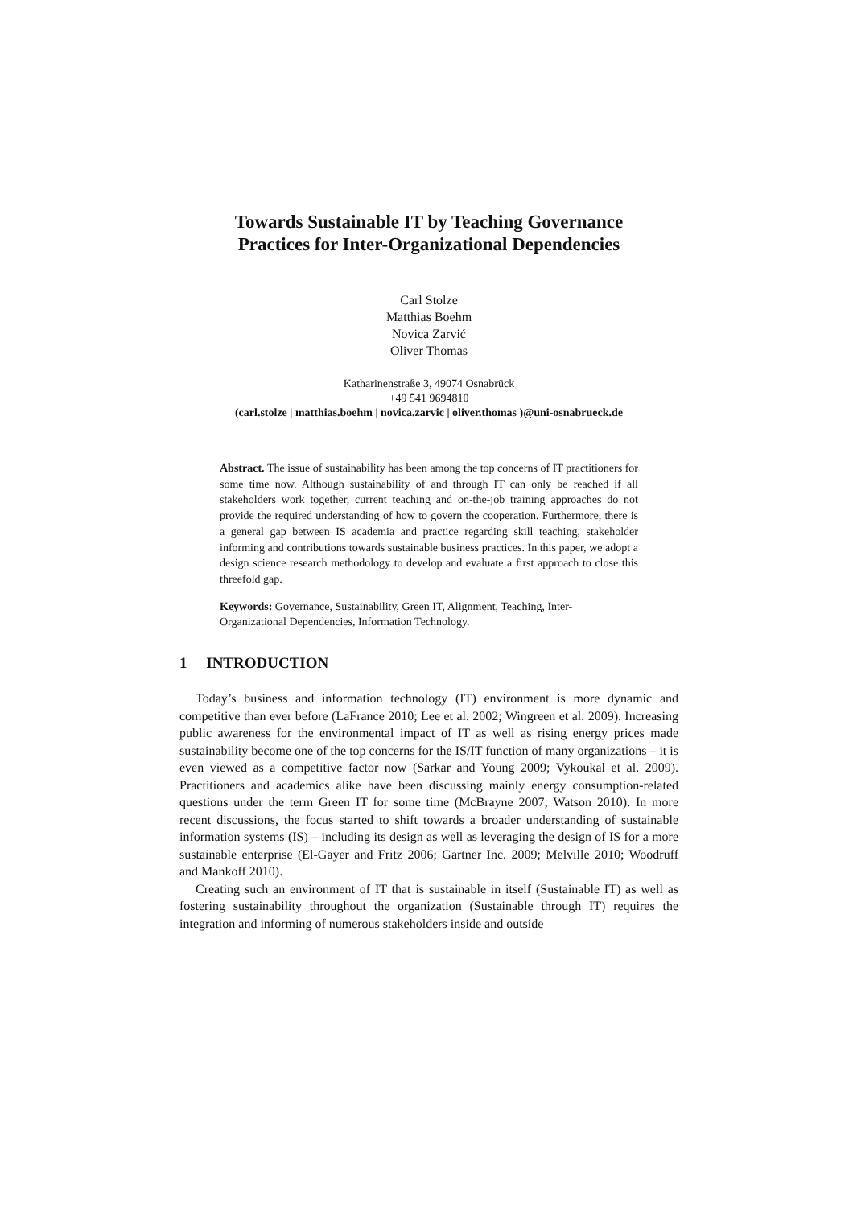Towards Sustainable IT by Teaching Governance
Practices for Inter-Organizational Dependencies
Carl Stolze
Matthias Boehm
Novica Zarvić
Oliver Thomas
Katharinenstraße 3, 49074 Osnabrück
+49 541 9694810
(carl.stolze | matthias.boehm | novica.zarvic | oliver.thomas )@uni-osnabrueck.de
Abstract. The issue of sustainability has been among the top concerns of IT practitioners for some time now. Although sustainability of and through IT can only be reached if all stakeholders work together, current teaching and on-the-job training approaches do not provide the required understanding of how to govern the cooperation. Furthermore, there is a general gap between IS academia and practice regarding skill teaching, stakeholder informing and contributions towards sustainable business practices. In this paper, we adopt a design science research methodology to develop and evaluate a first approach to close this threefold gap.
Keywords: Governance, Sustainability, Green IT, Alignment, Teaching, Inter-Organizational Dependencies, Information Technology.
1 INTRODUCTION
Today’s business and information technology (IT) environment is more dynamic and competitive than ever before (LaFrance 2010; Lee et al. 2002; Wingreen et al. 2009). Increasing public awareness for the environmental impact of IT as well as rising energy prices made sustainability become one of the top concerns for the IS/IT function of many organizations – it is even viewed as a competitive factor now (Sarkar and Young 2009; Vykoukal et al. 2009). Practitioners and academics alike have been discussing mainly energy consumption-related questions under the term Green IT for some time (McBrayne 2007; Watson 2010). In more recent discussions, the focus started to shift towards a broader understanding of sustainable information systems (IS) – including its design as well as leveraging the design of IS for a more sustainable enterprise (El-Gayer and Fritz 2006; Gartner Inc. 2009; Melville 2010; Woodruff and Mankoff 2010).
Creating such an environment of IT that is sustainable in itself (Sustainable IT) as well as fostering sustainability throughout the organization (Sustainable through IT) requires the integration and informing of numerous stakeholders inside and outside